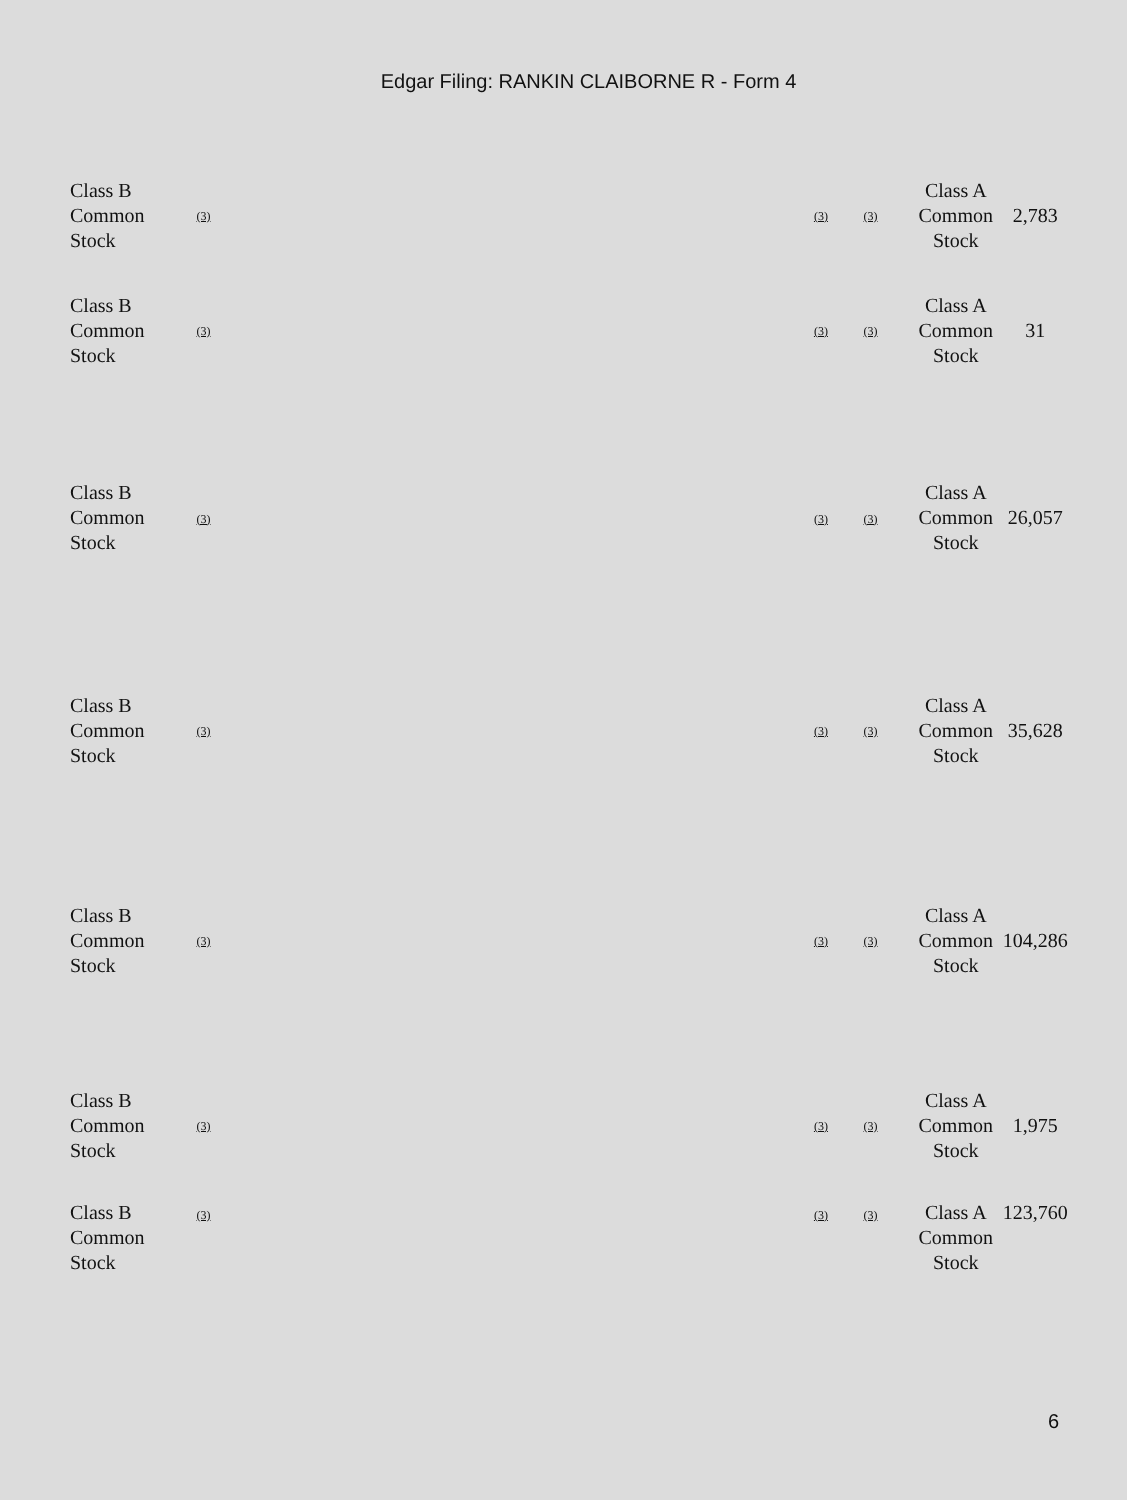Edgar Filing: RANKIN CLAIBORNE R - Form 4
| Class B Common Stock | (3) | (3) | (3) | Class A Common Stock | 2,783 |
| Class B Common Stock | (3) | (3) | (3) | Class A Common Stock | 31 |
| Class B Common Stock | (3) | (3) | (3) | Class A Common Stock | 26,057 |
| Class B Common Stock | (3) | (3) | (3) | Class A Common Stock | 35,628 |
| Class B Common Stock | (3) | (3) | (3) | Class A Common Stock | 104,286 |
| Class B Common Stock | (3) | (3) | (3) | Class A Common Stock | 1,975 |
| Class B Common Stock | (3) | (3) | (3) | Class A Common Stock | 123,760 |
6